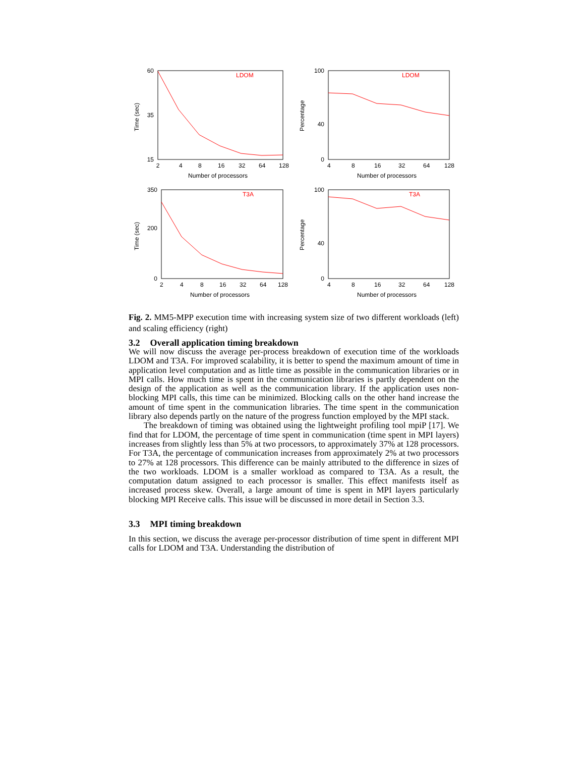60
15
35
2
4
8
16
32
64
128
Number of processors
Time (sec)
LDOM
100
0
40
4
8
16
32
64
128
Number of processors
Percentage
LDOM
350
0
200
2
4
8
16
32
64
128
Number of processors
Time (sec)
T3A
100
0
40
4
8
16
32
64
128
Number of processors
Percentage
T3A
Fig. 2. MM5-MPP execution time with increasing system size of two different workloads (left) and scaling efficiency (right)
3.2 Overall application timing breakdown
We will now discuss the average per-process breakdown of execution time of the workloads LDOM and T3A. For improved scalability, it is better to spend the maximum amount of time in application level computation and as little time as possible in the communication libraries or in MPI calls. How much time is spent in the communication libraries is partly dependent on the design of the application as well as the communication library. If the application uses non-blocking MPI calls, this time can be minimized. Blocking calls on the other hand increase the amount of time spent in the communication libraries. The time spent in the communication library also depends partly on the nature of the progress function employed by the MPI stack.
The breakdown of timing was obtained using the lightweight profiling tool mpiP [17]. We find that for LDOM, the percentage of time spent in communication (time spent in MPI layers) increases from slightly less than 5% at two processors, to approximately 37% at 128 processors. For T3A, the percentage of communication increases from approximately 2% at two processors to 27% at 128 processors. This difference can be mainly attributed to the difference in sizes of the two workloads. LDOM is a smaller workload as compared to T3A. As a result, the computation datum assigned to each processor is smaller. This effect manifests itself as increased process skew. Overall, a large amount of time is spent in MPI layers particularly blocking MPI Receive calls. This issue will be discussed in more detail in Section 3.3.
3.3 MPI timing breakdown
In this section, we discuss the average per-processor distribution of time spent in different MPI calls for LDOM and T3A. Understanding the distribution of